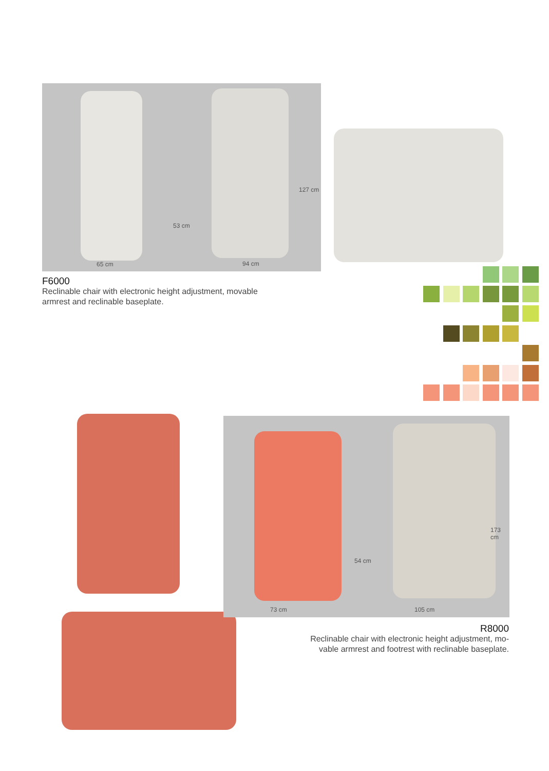65 cm 94 cm
53 cm
127 cm
F6000
Reclinable chair with electronic height adjustment, movable
armrest and reclinable baseplate.
73 cm 105 cm
54 cm
173 cm
R8000
Reclinable chair with electronic height adjustment, mo-
vable armrest and footrest with reclinable baseplate.